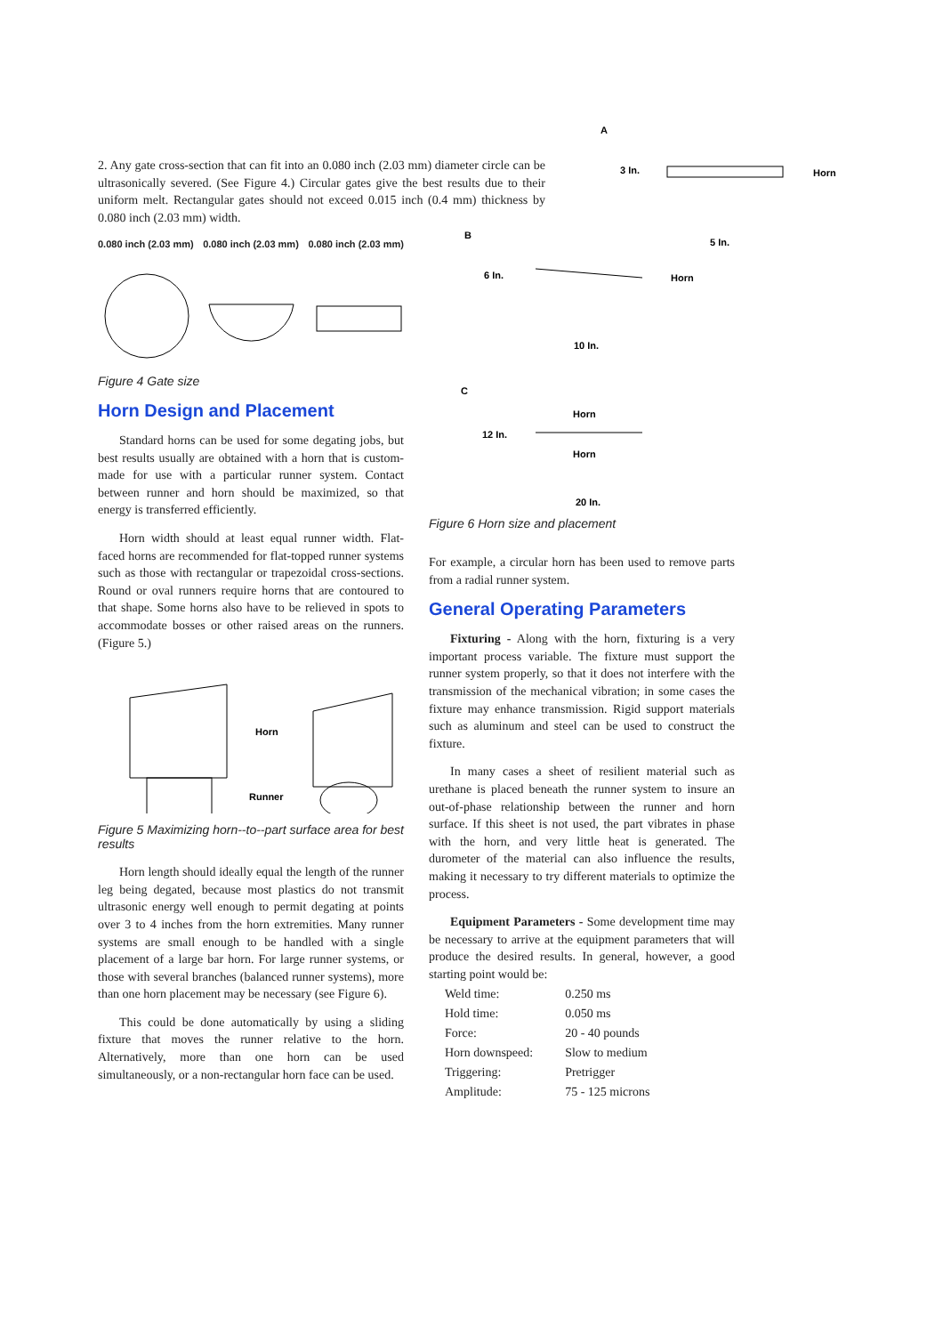2. Any gate cross-section that can fit into an 0.080 inch (2.03 mm) diameter circle can be ultrasonically severed. (See Figure 4.) Circular gates give the best results due to their uniform melt. Rectangular gates should not exceed 0.015 inch (0.4 mm) thickness by 0.080 inch (2.03 mm) width.
0.080 inch (2.03 mm) 0.080 inch (2.03 mm) 0.080 inch (2.03 mm)
Figure 4 Gate size
Horn Design and Placement
Standard horns can be used for some degating jobs, but best results usually are obtained with a horn that is custom-made for use with a particular runner system. Contact between runner and horn should be maximized, so that energy is transferred efficiently.
Horn width should at least equal runner width. Flat-faced horns are recommended for flat-topped runner systems such as those with rectangular or trapezoidal cross-sections. Round or oval runners require horns that are contoured to that shape. Some horns also have to be relieved in spots to accommodate bosses or other raised areas on the runners. (Figure 5.)
Horn
Runner
Figure 5 Maximizing horn--to--part surface area for best results
Horn length should ideally equal the length of the runner leg being degated, because most plastics do not transmit ultrasonic energy well enough to permit degating at points over 3 to 4 inches from the horn extremities. Many runner systems are small enough to be handled with a single placement of a large bar horn. For large runner systems, or those with several branches (balanced runner systems), more than one horn placement may be necessary (see Figure 6).
This could be done automatically by using a sliding fixture that moves the runner relative to the horn. Alternatively, more than one horn can be used simultaneously, or a non-rectangular horn face can be used.
A
3 In.
Horn
B
6 In.
5 In.
Horn
10 In.
C
12 In.
Horn
Horn
20 In.
Figure 6 Horn size and placement
For example, a circular horn has been used to remove parts from a radial runner system.
General Operating Parameters
Fixturing - Along with the horn, fixturing is a very important process variable. The fixture must support the runner system properly, so that it does not interfere with the transmission of the mechanical vibration; in some cases the fixture may enhance transmission. Rigid support materials such as aluminum and steel can be used to construct the fixture.
In many cases a sheet of resilient material such as urethane is placed beneath the runner system to insure an out-of-phase relationship between the runner and horn surface. If this sheet is not used, the part vibrates in phase with the horn, and very little heat is generated. The durometer of the material can also influence the results, making it necessary to try different materials to optimize the process.
Equipment Parameters - Some development time may be necessary to arrive at the equipment parameters that will produce the desired results. In general, however, a good starting point would be:
| Weld time: | 0.250 ms |
| Hold time: | 0.050 ms |
| Force: | 20 - 40 pounds |
| Horn downspeed: | Slow to medium |
| Triggering: | Pretrigger |
| Amplitude: | 75 - 125 microns |